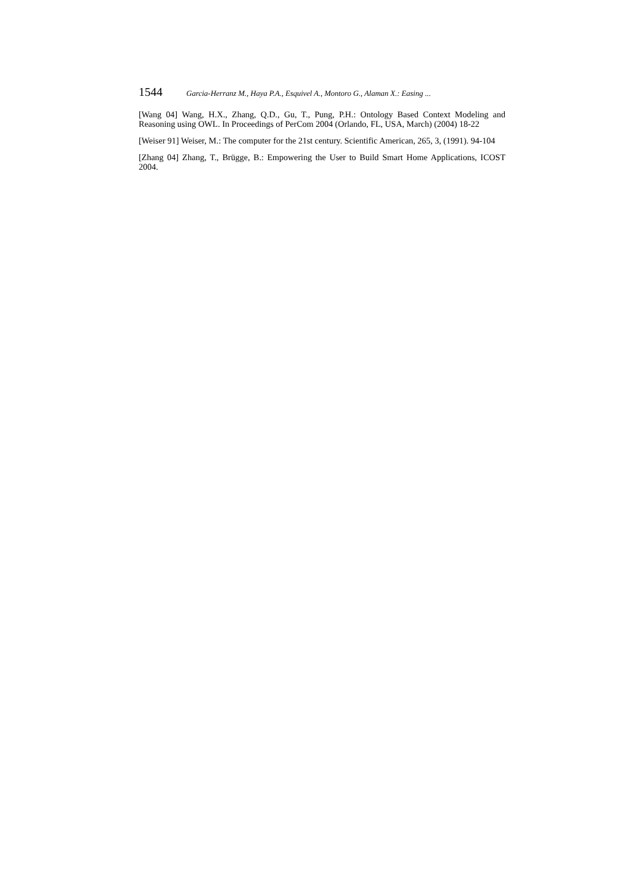1544 Garcia-Herranz M., Haya P.A., Esquivel A., Montoro G., Alaman X.: Easing ...
[Wang 04] Wang, H.X., Zhang, Q.D., Gu, T., Pung, P.H.: Ontology Based Context Modeling and Reasoning using OWL. In Proceedings of PerCom 2004 (Orlando, FL, USA, March) (2004) 18-22
[Weiser 91] Weiser, M.: The computer for the 21st century. Scientific American, 265, 3, (1991). 94-104
[Zhang 04] Zhang, T., Brügge, B.: Empowering the User to Build Smart Home Applications, ICOST 2004.